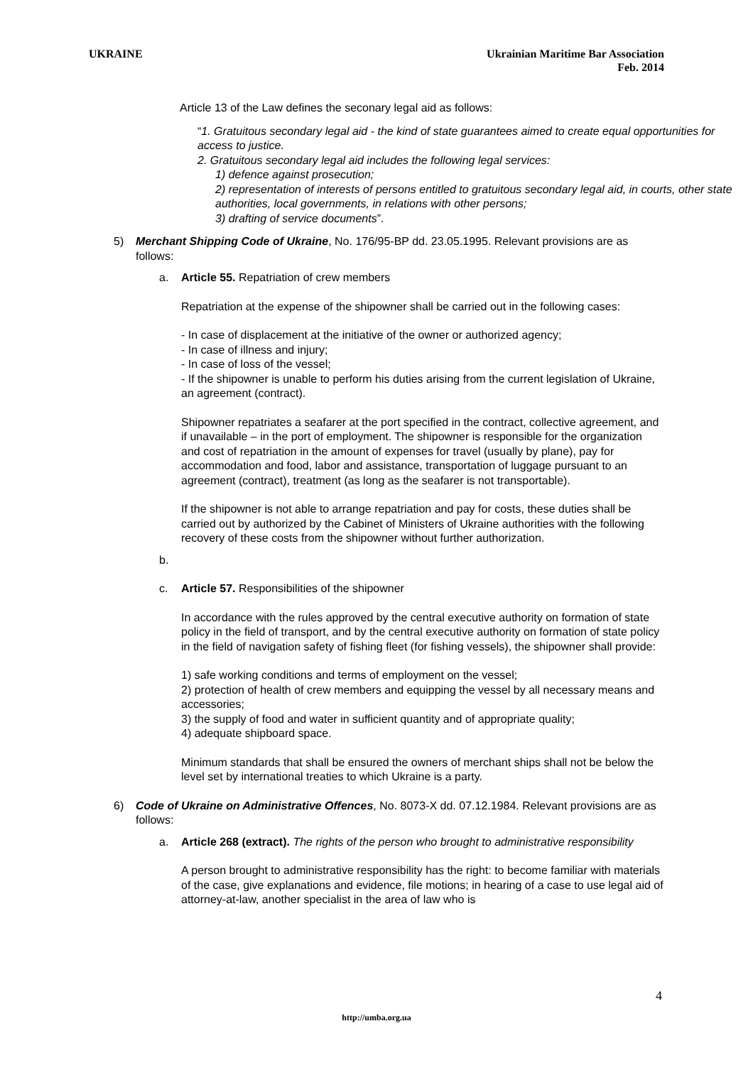UKRAINE Ukrainian Maritime Bar Association
Feb. 2014
Article 13 of the Law defines the seconary legal aid as follows:
“1. Gratuitous secondary legal aid - the kind of state guarantees aimed to create equal opportunities for access to justice.
2. Gratuitous secondary legal aid includes the following legal services:
1) defence against prosecution;
2) representation of interests of persons entitled to gratuitous secondary legal aid, in courts, other state authorities, local governments, in relations with other persons;
3) drafting of service documents”.
5) Merchant Shipping Code of Ukraine, No. 176/95-BP dd. 23.05.1995. Relevant provisions are as follows:
a. Article 55. Repatriation of crew members
Repatriation at the expense of the shipowner shall be carried out in the following cases:
- In case of displacement at the initiative of the owner or authorized agency;
- In case of illness and injury;
- In case of loss of the vessel;
- If the shipowner is unable to perform his duties arising from the current legislation of Ukraine, an agreement (contract).
Shipowner repatriates a seafarer at the port specified in the contract, collective agreement, and if unavailable – in the port of employment. The shipowner is responsible for the organization and cost of repatriation in the amount of expenses for travel (usually by plane), pay for accommodation and food, labor and assistance, transportation of luggage pursuant to an agreement (contract), treatment (as long as the seafarer is not transportable).
If the shipowner is not able to arrange repatriation and pay for costs, these duties shall be carried out by authorized by the Cabinet of Ministers of Ukraine authorities with the following recovery of these costs from the shipowner without further authorization.
b.
c. Article 57. Responsibilities of the shipowner
In accordance with the rules approved by the central executive authority on formation of state policy in the field of transport, and by the central executive authority on formation of state policy in the field of navigation safety of fishing fleet (for fishing vessels), the shipowner shall provide:
1) safe working conditions and terms of employment on the vessel;
2) protection of health of crew members and equipping the vessel by all necessary means and accessories;
3) the supply of food and water in sufficient quantity and of appropriate quality;
4) adequate shipboard space.
Minimum standards that shall be ensured the owners of merchant ships shall not be below the level set by international treaties to which Ukraine is a party.
6) Code of Ukraine on Administrative Offences, No. 8073-X dd. 07.12.1984. Relevant provisions are as follows:
a. Article 268 (extract). The rights of the person who brought to administrative responsibility
A person brought to administrative responsibility has the right: to become familiar with materials of the case, give explanations and evidence, file motions; in hearing of a case to use legal aid of attorney-at-law, another specialist in the area of law who is
4
http://umba.org.ua